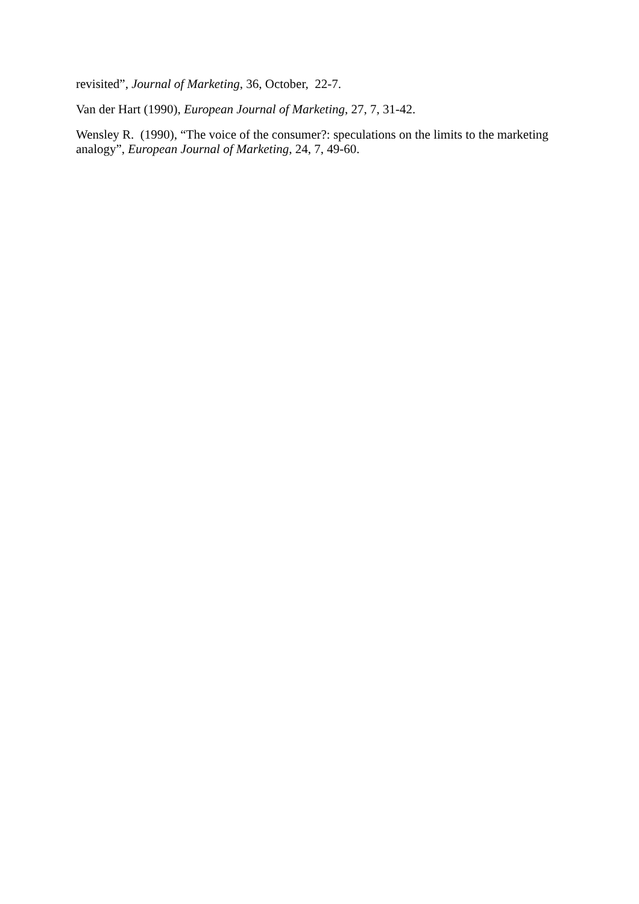revisited”, Journal of Marketing, 36, October, 22-7.
Van der Hart (1990), European Journal of Marketing, 27, 7, 31-42.
Wensley R. (1990), “The voice of the consumer?: speculations on the limits to the marketing analogy”, European Journal of Marketing, 24, 7, 49-60.